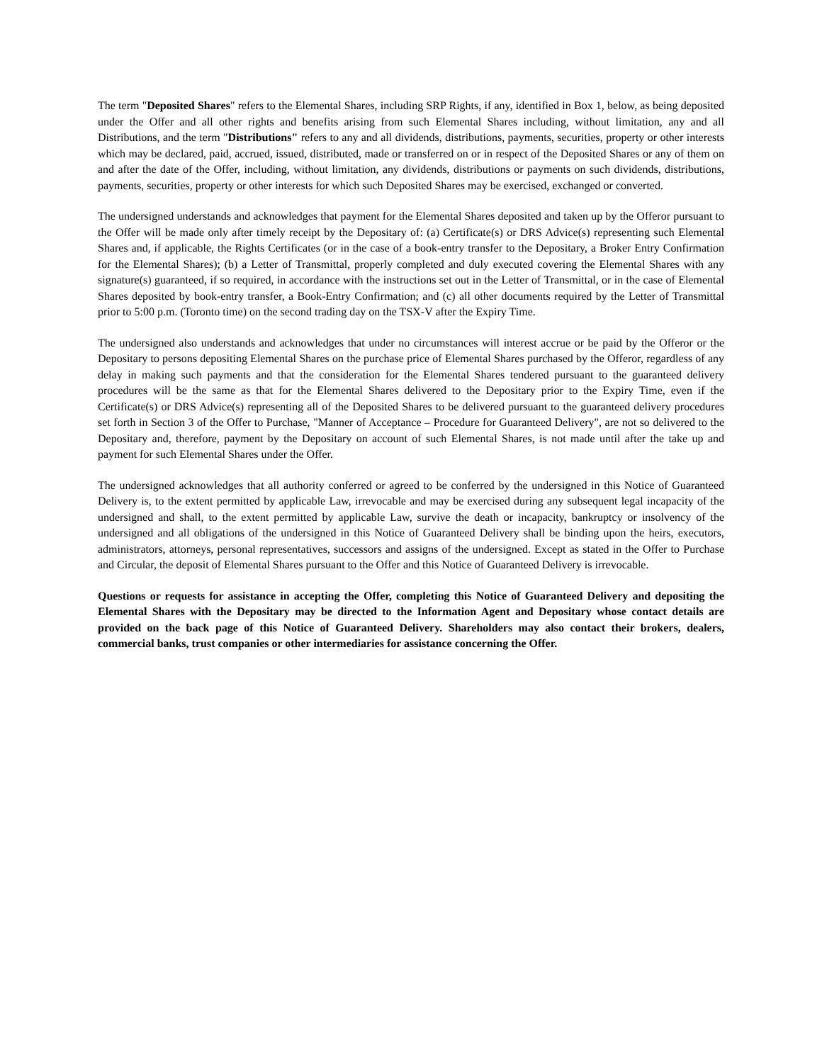The term "Deposited Shares" refers to the Elemental Shares, including SRP Rights, if any, identified in Box 1, below, as being deposited under the Offer and all other rights and benefits arising from such Elemental Shares including, without limitation, any and all Distributions, and the term "Distributions" refers to any and all dividends, distributions, payments, securities, property or other interests which may be declared, paid, accrued, issued, distributed, made or transferred on or in respect of the Deposited Shares or any of them on and after the date of the Offer, including, without limitation, any dividends, distributions or payments on such dividends, distributions, payments, securities, property or other interests for which such Deposited Shares may be exercised, exchanged or converted.
The undersigned understands and acknowledges that payment for the Elemental Shares deposited and taken up by the Offeror pursuant to the Offer will be made only after timely receipt by the Depositary of: (a) Certificate(s) or DRS Advice(s) representing such Elemental Shares and, if applicable, the Rights Certificates (or in the case of a book-entry transfer to the Depositary, a Broker Entry Confirmation for the Elemental Shares); (b) a Letter of Transmittal, properly completed and duly executed covering the Elemental Shares with any signature(s) guaranteed, if so required, in accordance with the instructions set out in the Letter of Transmittal, or in the case of Elemental Shares deposited by book-entry transfer, a Book-Entry Confirmation; and (c) all other documents required by the Letter of Transmittal prior to 5:00 p.m. (Toronto time) on the second trading day on the TSX-V after the Expiry Time.
The undersigned also understands and acknowledges that under no circumstances will interest accrue or be paid by the Offeror or the Depositary to persons depositing Elemental Shares on the purchase price of Elemental Shares purchased by the Offeror, regardless of any delay in making such payments and that the consideration for the Elemental Shares tendered pursuant to the guaranteed delivery procedures will be the same as that for the Elemental Shares delivered to the Depositary prior to the Expiry Time, even if the Certificate(s) or DRS Advice(s) representing all of the Deposited Shares to be delivered pursuant to the guaranteed delivery procedures set forth in Section 3 of the Offer to Purchase, "Manner of Acceptance – Procedure for Guaranteed Delivery", are not so delivered to the Depositary and, therefore, payment by the Depositary on account of such Elemental Shares, is not made until after the take up and payment for such Elemental Shares under the Offer.
The undersigned acknowledges that all authority conferred or agreed to be conferred by the undersigned in this Notice of Guaranteed Delivery is, to the extent permitted by applicable Law, irrevocable and may be exercised during any subsequent legal incapacity of the undersigned and shall, to the extent permitted by applicable Law, survive the death or incapacity, bankruptcy or insolvency of the undersigned and all obligations of the undersigned in this Notice of Guaranteed Delivery shall be binding upon the heirs, executors, administrators, attorneys, personal representatives, successors and assigns of the undersigned. Except as stated in the Offer to Purchase and Circular, the deposit of Elemental Shares pursuant to the Offer and this Notice of Guaranteed Delivery is irrevocable.
Questions or requests for assistance in accepting the Offer, completing this Notice of Guaranteed Delivery and depositing the Elemental Shares with the Depositary may be directed to the Information Agent and Depositary whose contact details are provided on the back page of this Notice of Guaranteed Delivery. Shareholders may also contact their brokers, dealers, commercial banks, trust companies or other intermediaries for assistance concerning the Offer.